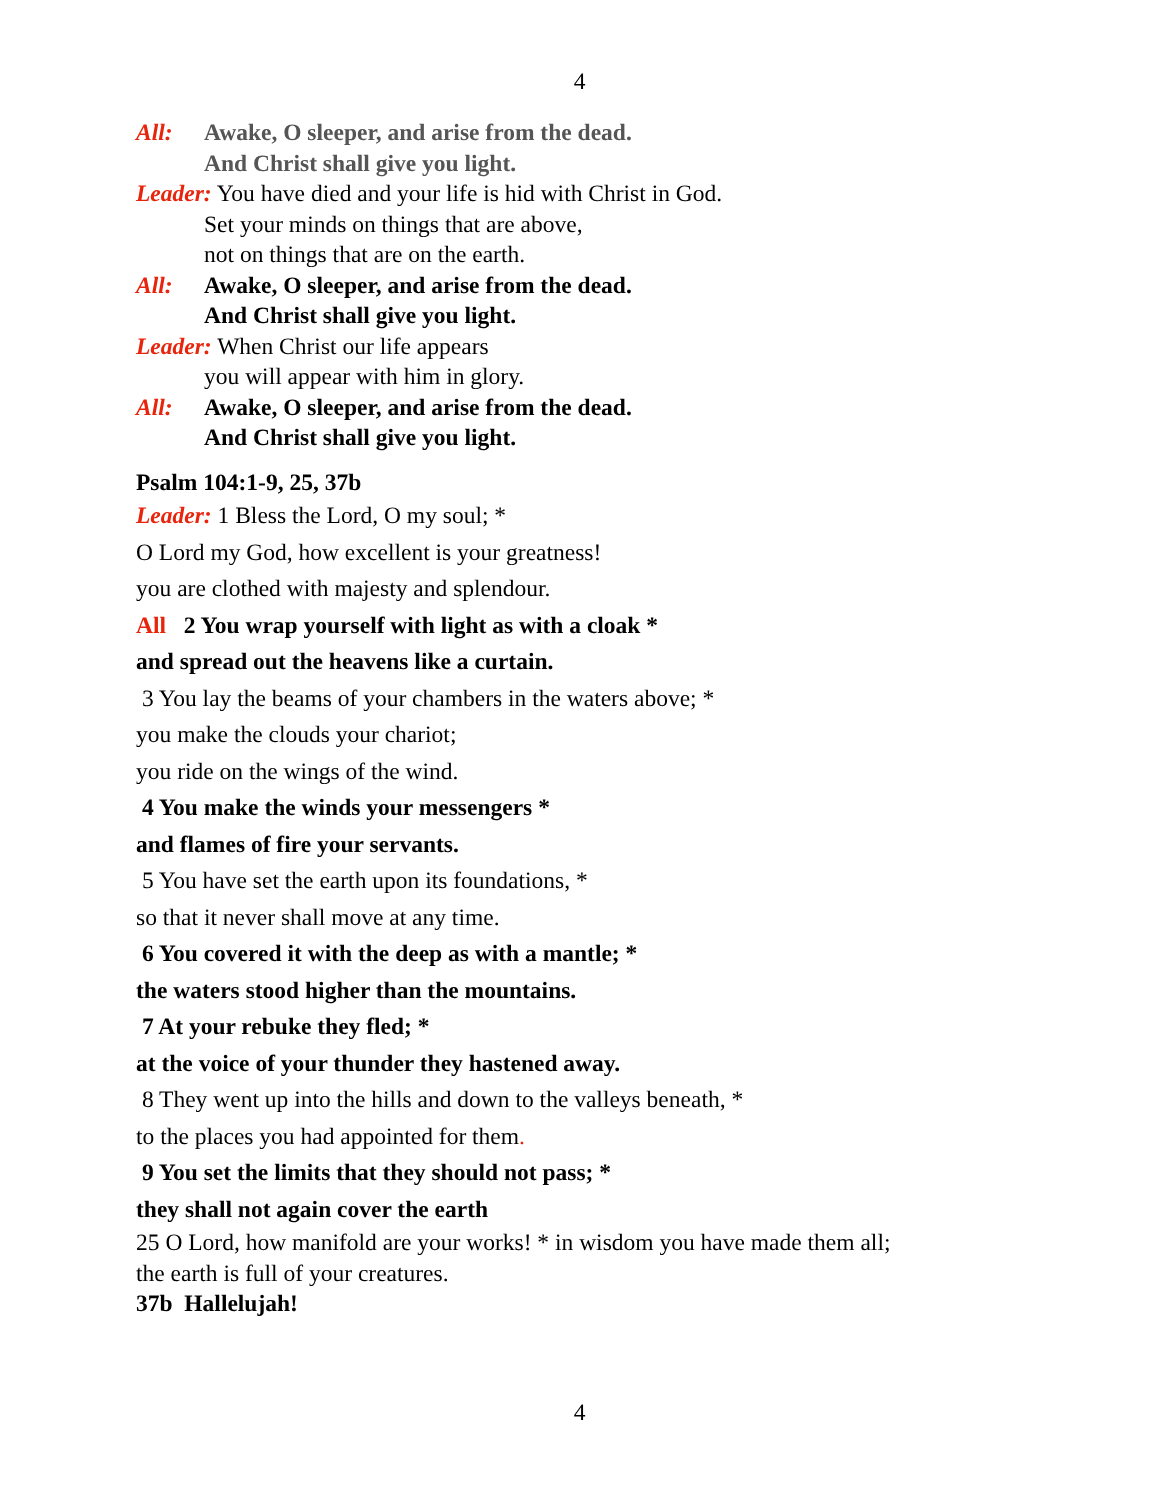4
All: Awake, O sleeper, and arise from the dead.
And Christ shall give you light.
Leader: You have died and your life is hid with Christ in God.
Set your minds on things that are above,
not on things that are on the earth.
All: Awake, O sleeper, and arise from the dead.
And Christ shall give you light.
Leader: When Christ our life appears
you will appear with him in glory.
All: Awake, O sleeper, and arise from the dead.
And Christ shall give you light.
Psalm 104:1-9, 25, 37b
Leader: 1 Bless the Lord, O my soul; *
O Lord my God, how excellent is your greatness!
you are clothed with majesty and splendour.
All 2 You wrap yourself with light as with a cloak *
and spread out the heavens like a curtain.
3 You lay the beams of your chambers in the waters above; *
you make the clouds your chariot;
you ride on the wings of the wind.
4 You make the winds your messengers *
and flames of fire your servants.
5 You have set the earth upon its foundations, *
so that it never shall move at any time.
6 You covered it with the deep as with a mantle; *
the waters stood higher than the mountains.
7 At your rebuke they fled; *
at the voice of your thunder they hastened away.
8 They went up into the hills and down to the valleys beneath, *
to the places you had appointed for them.
9 You set the limits that they should not pass; *
they shall not again cover the earth
25 O Lord, how manifold are your works! * in wisdom you have made them all;
the earth is full of your creatures.
37b Hallelujah!
4